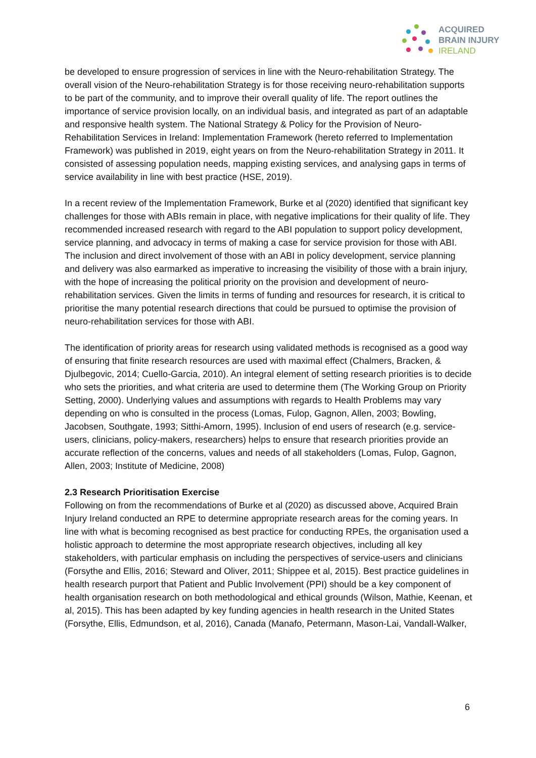ACQUIRED
BRAIN INJURY
IRELAND
be developed to ensure progression of services in line with the Neuro-rehabilitation Strategy. The overall vision of the Neuro-rehabilitation Strategy is for those receiving neuro-rehabilitation supports to be part of the community, and to improve their overall quality of life. The report outlines the importance of service provision locally, on an individual basis, and integrated as part of an adaptable and responsive health system. The National Strategy & Policy for the Provision of Neuro-Rehabilitation Services in Ireland: Implementation Framework (hereto referred to Implementation Framework) was published in 2019, eight years on from the Neuro-rehabilitation Strategy in 2011. It consisted of assessing population needs, mapping existing services, and analysing gaps in terms of service availability in line with best practice (HSE, 2019).
In a recent review of the Implementation Framework, Burke et al (2020) identified that significant key challenges for those with ABIs remain in place, with negative implications for their quality of life. They recommended increased research with regard to the ABI population to support policy development, service planning, and advocacy in terms of making a case for service provision for those with ABI. The inclusion and direct involvement of those with an ABI in policy development, service planning and delivery was also earmarked as imperative to increasing the visibility of those with a brain injury, with the hope of increasing the political priority on the provision and development of neuro-rehabilitation services. Given the limits in terms of funding and resources for research, it is critical to prioritise the many potential research directions that could be pursued to optimise the provision of neuro-rehabilitation services for those with ABI.
The identification of priority areas for research using validated methods is recognised as a good way of ensuring that finite research resources are used with maximal effect (Chalmers, Bracken, & Djulbegovic, 2014; Cuello-Garcia, 2010). An integral element of setting research priorities is to decide who sets the priorities, and what criteria are used to determine them (The Working Group on Priority Setting, 2000). Underlying values and assumptions with regards to Health Problems may vary depending on who is consulted in the process (Lomas, Fulop, Gagnon, Allen, 2003; Bowling, Jacobsen, Southgate, 1993; Sitthi-Amorn, 1995). Inclusion of end users of research (e.g. service-users, clinicians, policy-makers, researchers) helps to ensure that research priorities provide an accurate reflection of the concerns, values and needs of all stakeholders (Lomas, Fulop, Gagnon, Allen, 2003; Institute of Medicine, 2008)
2.3 Research Prioritisation Exercise
Following on from the recommendations of Burke et al (2020) as discussed above, Acquired Brain Injury Ireland conducted an RPE to determine appropriate research areas for the coming years. In line with what is becoming recognised as best practice for conducting RPEs, the organisation used a holistic approach to determine the most appropriate research objectives, including all key stakeholders, with particular emphasis on including the perspectives of service-users and clinicians (Forsythe and Ellis, 2016; Steward and Oliver, 2011; Shippee et al, 2015). Best practice guidelines in health research purport that Patient and Public Involvement (PPI) should be a key component of health organisation research on both methodological and ethical grounds (Wilson, Mathie, Keenan, et al, 2015). This has been adapted by key funding agencies in health research in the United States (Forsythe, Ellis, Edmundson, et al, 2016), Canada (Manafo, Petermann, Mason-Lai, Vandall-Walker,
6